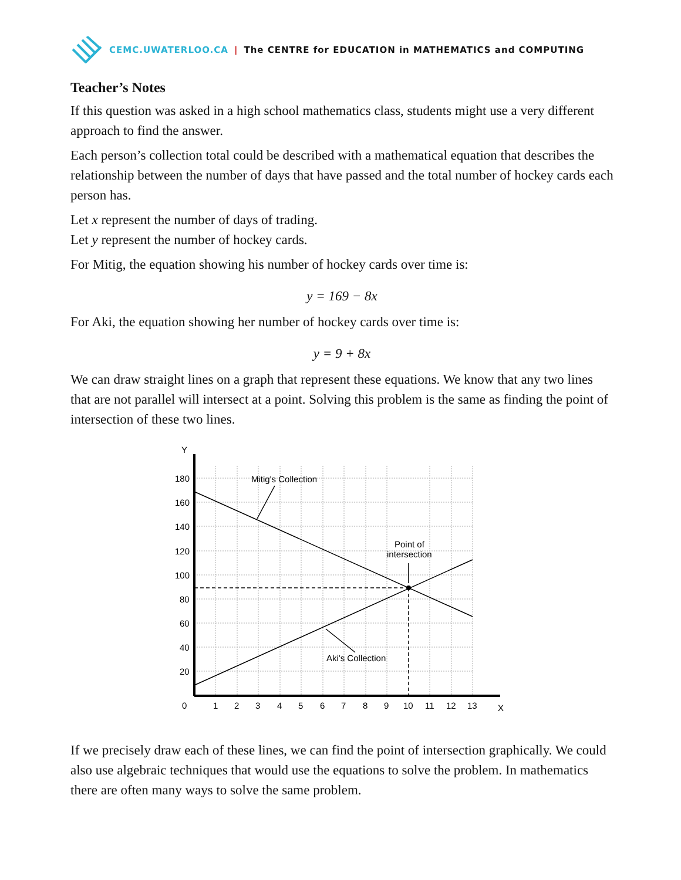CEMC.UWATERLOO.CA | The CENTRE for EDUCATION in MATHEMATICS and COMPUTING
Teacher’s Notes
If this question was asked in a high school mathematics class, students might use a very different approach to find the answer.
Each person’s collection total could be described with a mathematical equation that describes the relationship between the number of days that have passed and the total number of hockey cards each person has.
Let x represent the number of days of trading.
Let y represent the number of hockey cards.
For Mitig, the equation showing his number of hockey cards over time is:
y = 169 − 8x
For Aki, the equation showing her number of hockey cards over time is:
y = 9 + 8x
We can draw straight lines on a graph that represent these equations. We know that any two lines that are not parallel will intersect at a point. Solving this problem is the same as finding the point of intersection of these two lines.
Y
X
180
160
140
120
100
80
60
40
20
0
1
2
3
4
5
6
7
8
9
10
11
12
13
Mitig's Collection
Point of
intersection
Aki's Collection
If we precisely draw each of these lines, we can find the point of intersection graphically. We could also use algebraic techniques that would use the equations to solve the problem. In mathematics there are often many ways to solve the same problem.